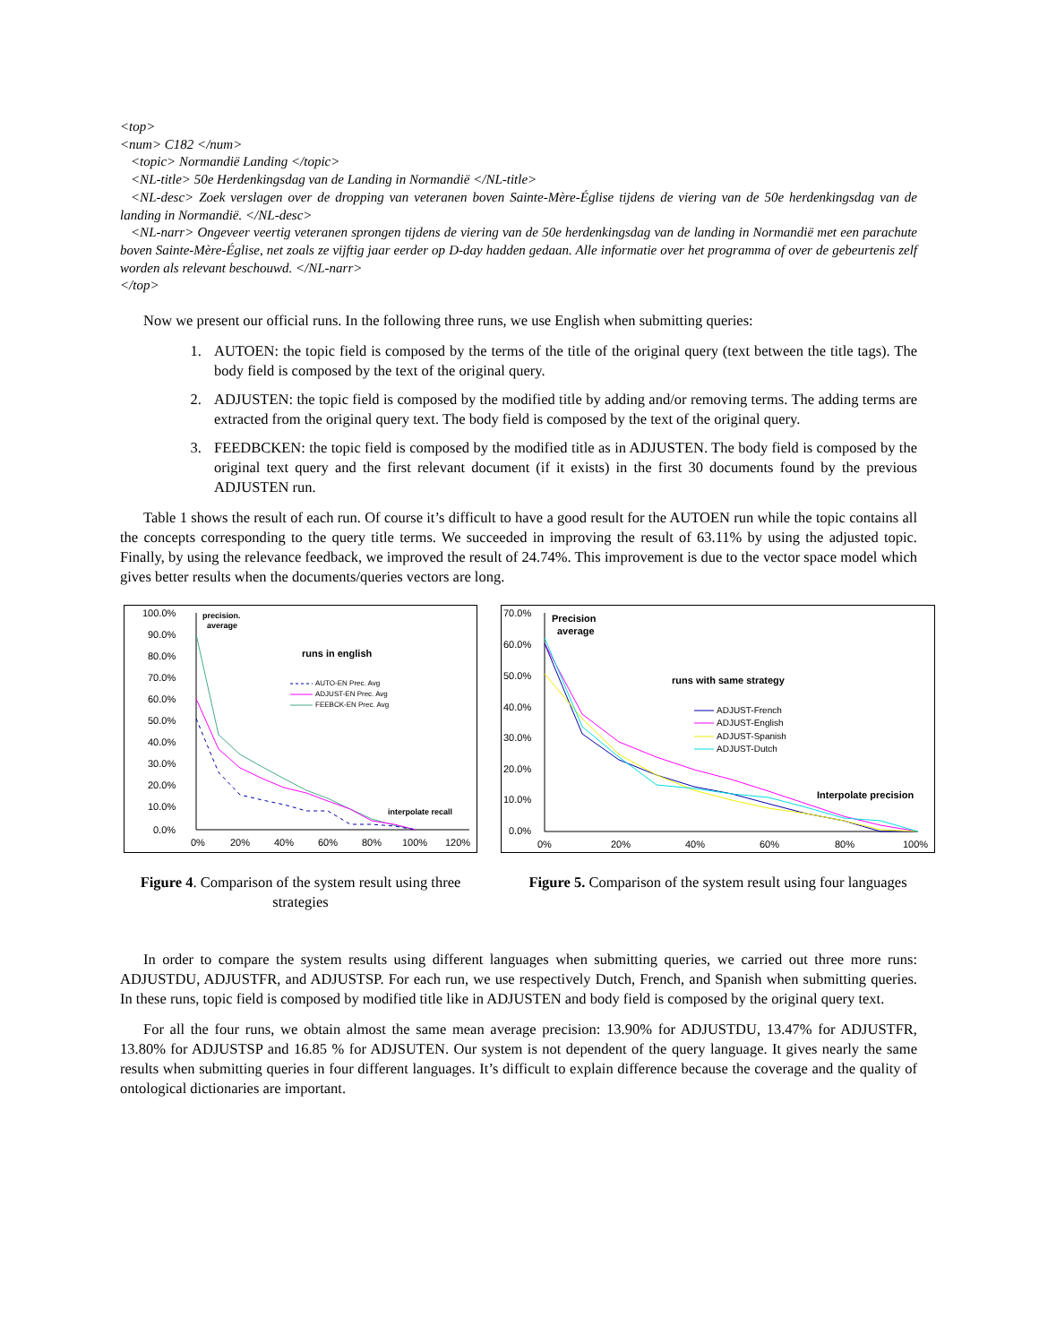<top>
<num> C182 </num>
<topic> Normandië Landing </topic>
<NL-title> 50e Herdenkingsdag van de Landing in Normandië </NL-title>
<NL-desc> Zoek verslagen over de dropping van veteranen boven Sainte-Mère-Église tijdens de viering van de 50e herdenkingsdag van de landing in Normandië. </NL-desc>
<NL-narr> Ongeveer veertig veteranen sprongen tijdens de viering van de 50e herdenkingsdag van de landing in Normandië met een parachute boven Sainte-Mère-Église, net zoals ze vijftig jaar eerder op D-day hadden gedaan. Alle informatie over het programma of over de gebeurtenis zelf worden als relevant beschouwd. </NL-narr>
</top>
Now we present our official runs. In the following three runs, we use English when submitting queries:
1. AUTOEN: the topic field is composed by the terms of the title of the original query (text between the title tags). The body field is composed by the text of the original query.
2. ADJUSTEN: the topic field is composed by the modified title by adding and/or removing terms. The adding terms are extracted from the original query text. The body field is composed by the text of the original query.
3. FEEDBCKEN: the topic field is composed by the modified title as in ADJUSTEN. The body field is composed by the original text query and the first relevant document (if it exists) in the first 30 documents found by the previous ADJUSTEN run.
Table 1 shows the result of each run. Of course it’s difficult to have a good result for the AUTOEN run while the topic contains all the concepts corresponding to the query title terms. We succeeded in improving the result of 63.11% by using the adjusted topic. Finally, by using the relevance feedback, we improved the result of 24.74%. This improvement is due to the vector space model which gives better results when the documents/queries vectors are long.
100.0%
90.0%
80.0%
70.0%
60.0%
50.0%
40.0%
30.0%
20.0%
10.0%
0.0%
0%
20%
40%
60%
80%
100%
120%
precision.
average
runs in english
interpolate recall
AUTO-EN Prec. Avg
ADJUST-EN Prec. Avg
FEEBCK-EN Prec. Avg
Figure 4. Comparison of the system result using three strategies
70.0%
60.0%
50.0%
40.0%
30.0%
20.0%
10.0%
0.0%
0%
20%
40%
60%
80%
100%
Precision
average
runs with same strategy
Interpolate precision
ADJUST-French
ADJUST-English
ADJUST-Spanish
ADJUST-Dutch
Figure 5. Comparison of the system result using four languages
In order to compare the system results using different languages when submitting queries, we carried out three more runs: ADJUSTDU, ADJUSTFR, and ADJUSTSP. For each run, we use respectively Dutch, French, and Spanish when submitting queries. In these runs, topic field is composed by modified title like in ADJUSTEN and body field is composed by the original query text.
For all the four runs, we obtain almost the same mean average precision: 13.90% for ADJUSTDU, 13.47% for ADJUSTFR, 13.80% for ADJUSTSP and 16.85 % for ADJSUTEN. Our system is not dependent of the query language. It gives nearly the same results when submitting queries in four different languages. It’s difficult to explain difference because the coverage and the quality of ontological dictionaries are important.